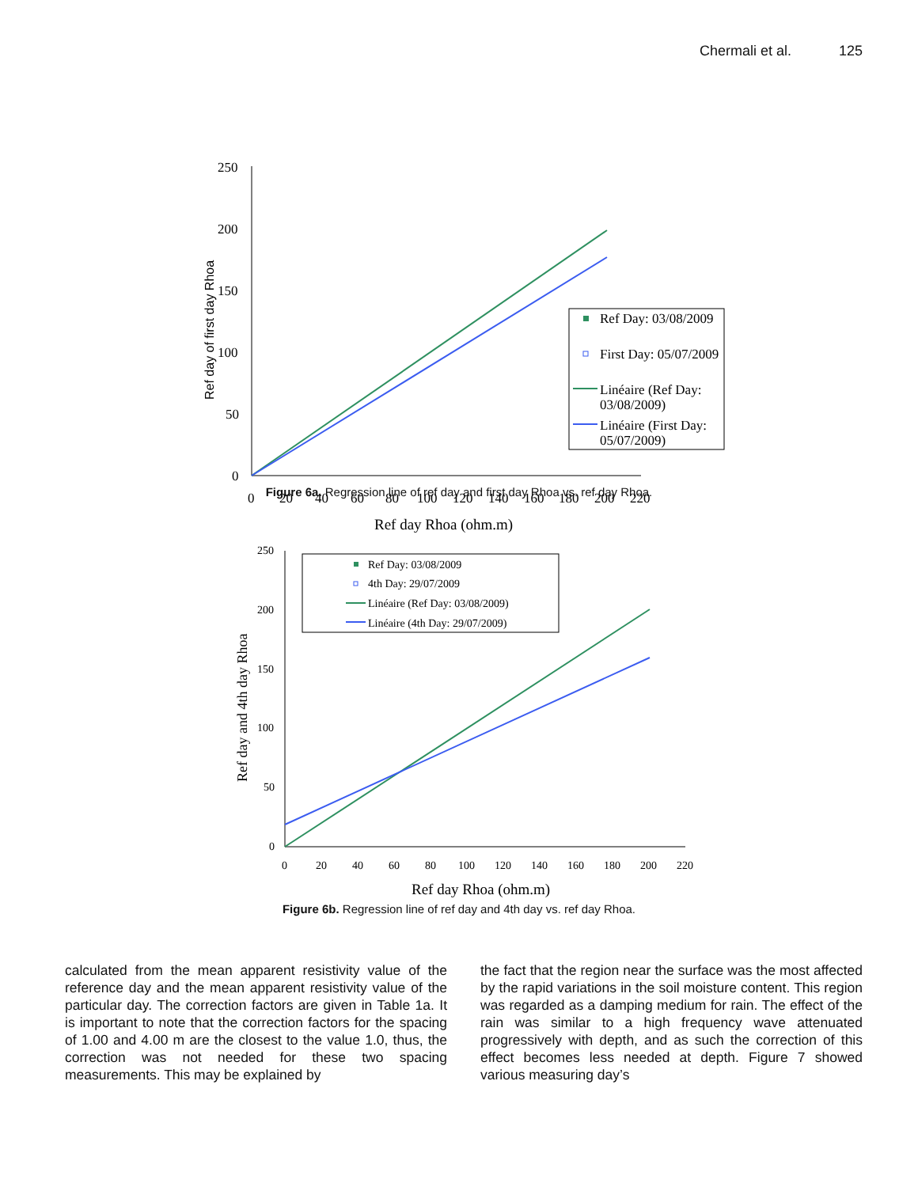Chermali et al. 125
250
200
150
100
50
0
0
20
40
60
80
100
120
140
160
180
200
220
Ref day Rhoa (ohm.m)
Ref day of first day Rhoa
Ref Day: 03/08/2009
First Day: 05/07/2009
Linéaire (Ref Day:
03/08/2009)
Linéaire (First Day:
05/07/2009)
Figure 6a. Regression line of ref day and first day Rhoa vs. ref day Rhoa.
250
200
150
100
50
0
0
20
40
60
80
100
120
140
160
180
200
220
Ref day Rhoa (ohm.m)
Ref day and 4th day Rhoa
Ref Day: 03/08/2009
4th Day: 29/07/2009
Linéaire (Ref Day: 03/08/2009)
Linéaire (4th Day: 29/07/2009)
Figure 6b. Regression line of ref day and 4th day vs. ref day Rhoa.
calculated from the mean apparent resistivity value of the reference day and the mean apparent resistivity value of the particular day. The correction factors are given in Table 1a. It is important to note that the correction factors for the spacing of 1.00 and 4.00 m are the closest to the value 1.0, thus, the correction was not needed for these two spacing measurements. This may be explained by
the fact that the region near the surface was the most affected by the rapid variations in the soil moisture content. This region was regarded as a damping medium for rain. The effect of the rain was similar to a high frequency wave attenuated progressively with depth, and as such the correction of this effect becomes less needed at depth. Figure 7 showed various measuring day’s